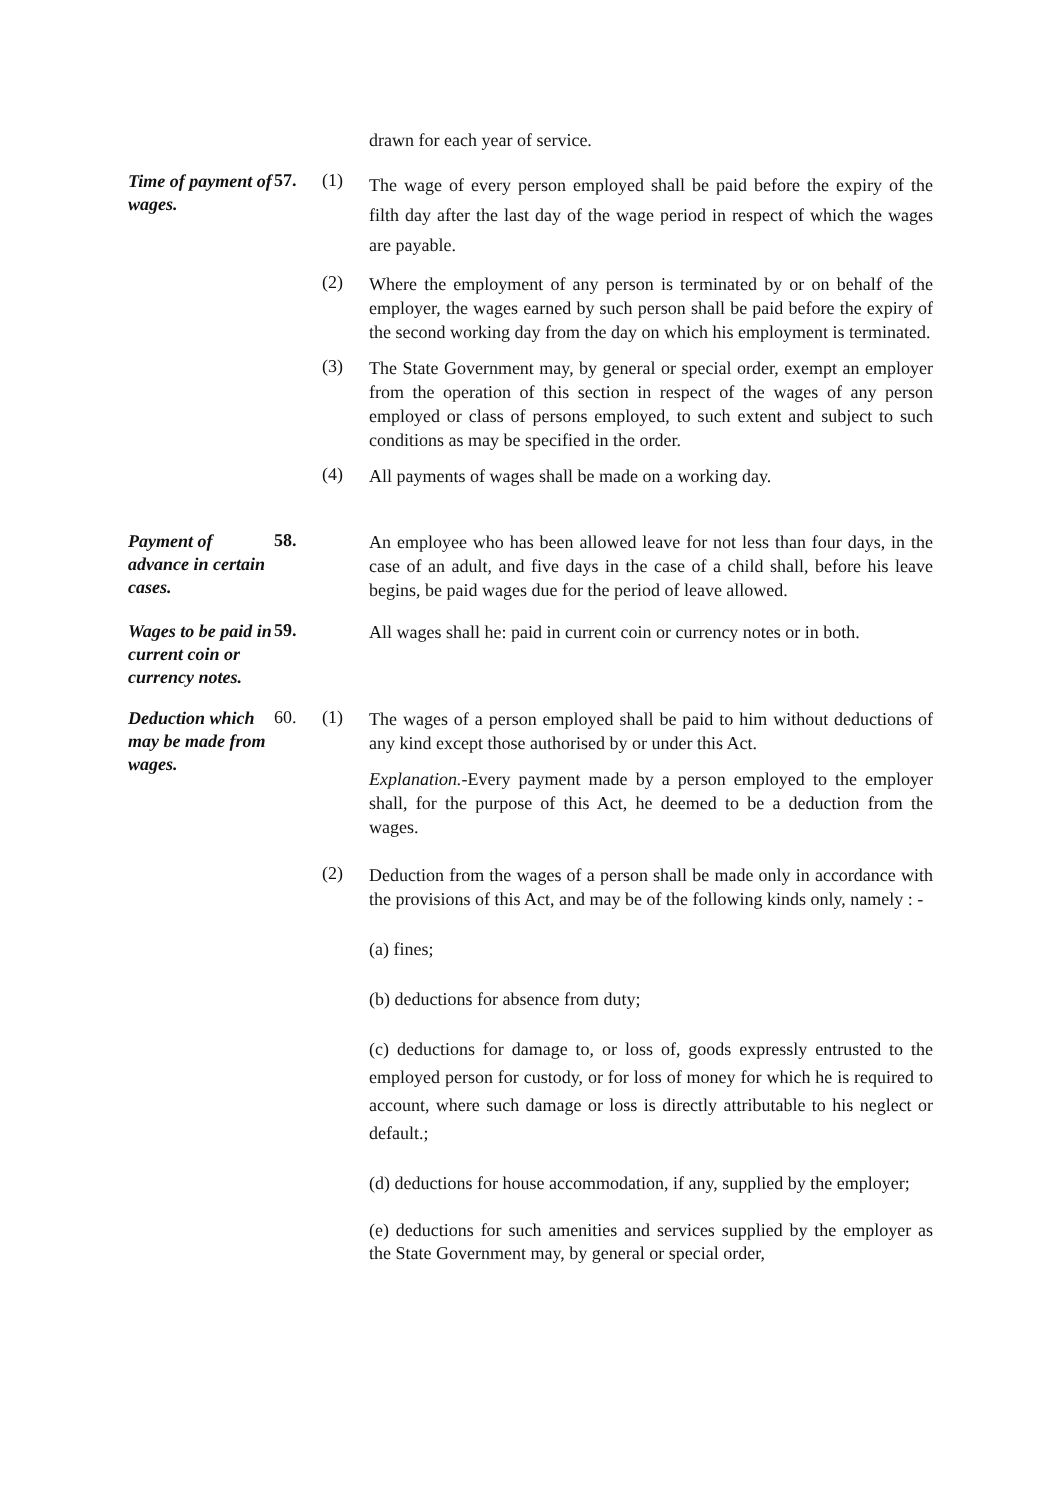drawn for each year of service.
Time of payment of wages.
57. (1)
The wage of every person employed shall be paid before the expiry of the filth day after the last day of the wage period in respect of which the wages are payable.
(2)
Where the employment of any person is terminated by or on behalf of the employer, the wages earned by such person shall be paid before the expiry of the second working day from the day on which his employment is terminated.
(3)
The State Government may, by general or special order, exempt an employer from the operation of this section in respect of the wages of any person employed or class of persons employed, to such extent and subject to such conditions as may be specified in the order.
(4)
All payments of wages shall be made on a working day.
Payment of advance in certain cases.
58.
An employee who has been allowed leave for not less than four days, in the case of an adult, and five days in the case of a child shall, before his leave begins, be paid wages due for the period of leave allowed.
Wages to be paid in current coin or currency notes.
59.
All wages shall he: paid in current coin or currency notes or in both.
Deduction which may be made from wages.
60. (1)
The wages of a person employed shall be paid to him without deductions of any kind except those authorised by or under this Act.
Explanation.-Every payment made by a person employed to the employer shall, for the purpose of this Act, he deemed to be a deduction from the wages.
(2)
Deduction from the wages of a person shall be made only in accordance with the provisions of this Act, and may be of the following kinds only, namely : -
(a) fines;
(b) deductions for absence from duty;
(c) deductions for damage to, or loss of, goods expressly entrusted to the employed person for custody, or for loss of money for which he is required to account, where such damage or loss is directly attributable to his neglect or default.;
(d) deductions for house accommodation, if any, supplied by the employer;
(e) deductions for such amenities and services supplied by the employer as the State Government may, by general or special order,